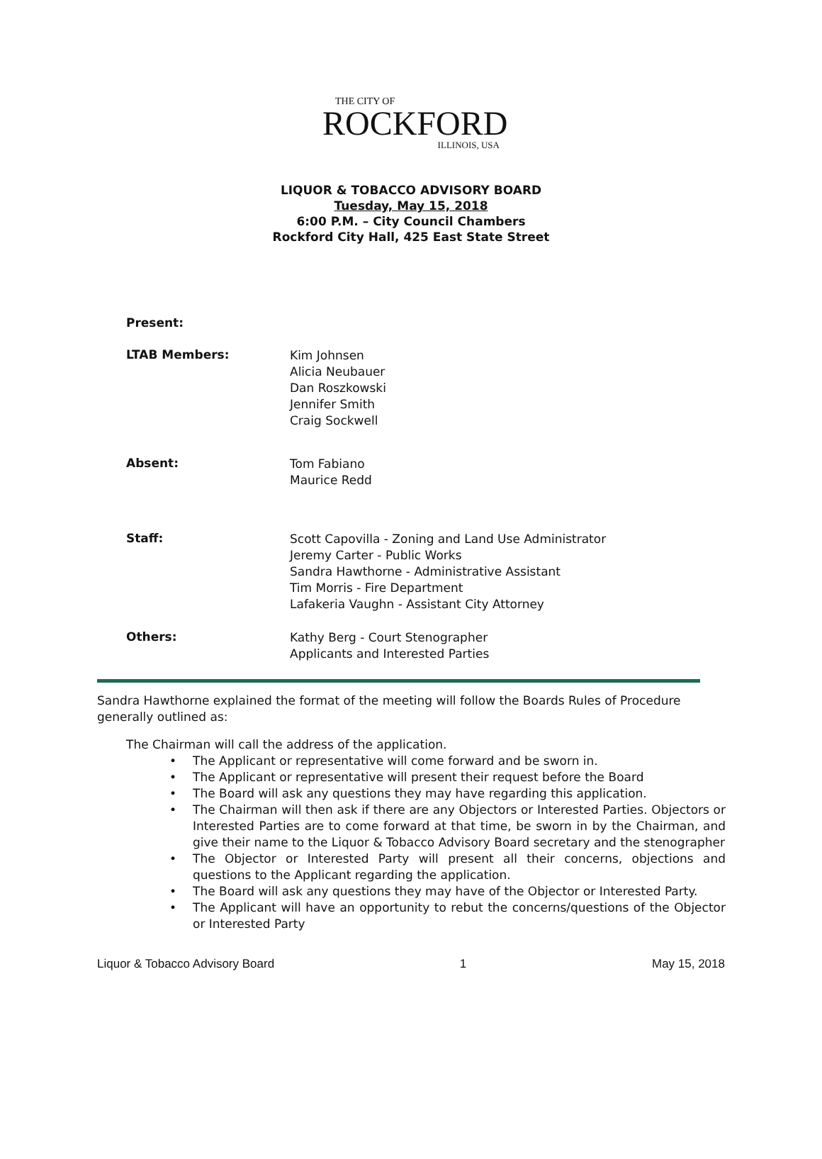THE CITY OF
ROCKFORD
ILLINOIS, USA
LIQUOR & TOBACCO ADVISORY BOARD
Tuesday, May 15, 2018
6:00 P.M. – City Council Chambers
Rockford City Hall, 425 East State Street
Present:
LTAB Members:
Kim Johnsen
Alicia Neubauer
Dan Roszkowski
Jennifer Smith
Craig Sockwell
Absent:
Tom Fabiano
Maurice Redd
Staff:
Scott Capovilla - Zoning and Land Use Administrator
Jeremy Carter - Public Works
Sandra Hawthorne - Administrative Assistant
Tim Morris - Fire Department
Lafakeria Vaughn - Assistant City Attorney
Others:
Kathy Berg - Court Stenographer
Applicants and Interested Parties
Sandra Hawthorne explained the format of the meeting will follow the Boards Rules of Procedure generally outlined as:
The Chairman will call the address of the application.
• The Applicant or representative will come forward and be sworn in.
• The Applicant or representative will present their request before the Board
• The Board will ask any questions they may have regarding this application.
• The Chairman will then ask if there are any Objectors or Interested Parties. Objectors or Interested Parties are to come forward at that time, be sworn in by the Chairman, and give their name to the Liquor & Tobacco Advisory Board secretary and the stenographer
• The Objector or Interested Party will present all their concerns, objections and questions to the Applicant regarding the application.
• The Board will ask any questions they may have of the Objector or Interested Party.
• The Applicant will have an opportunity to rebut the concerns/questions of the Objector or Interested Party
Liquor & Tobacco Advisory Board 1 May 15, 2018